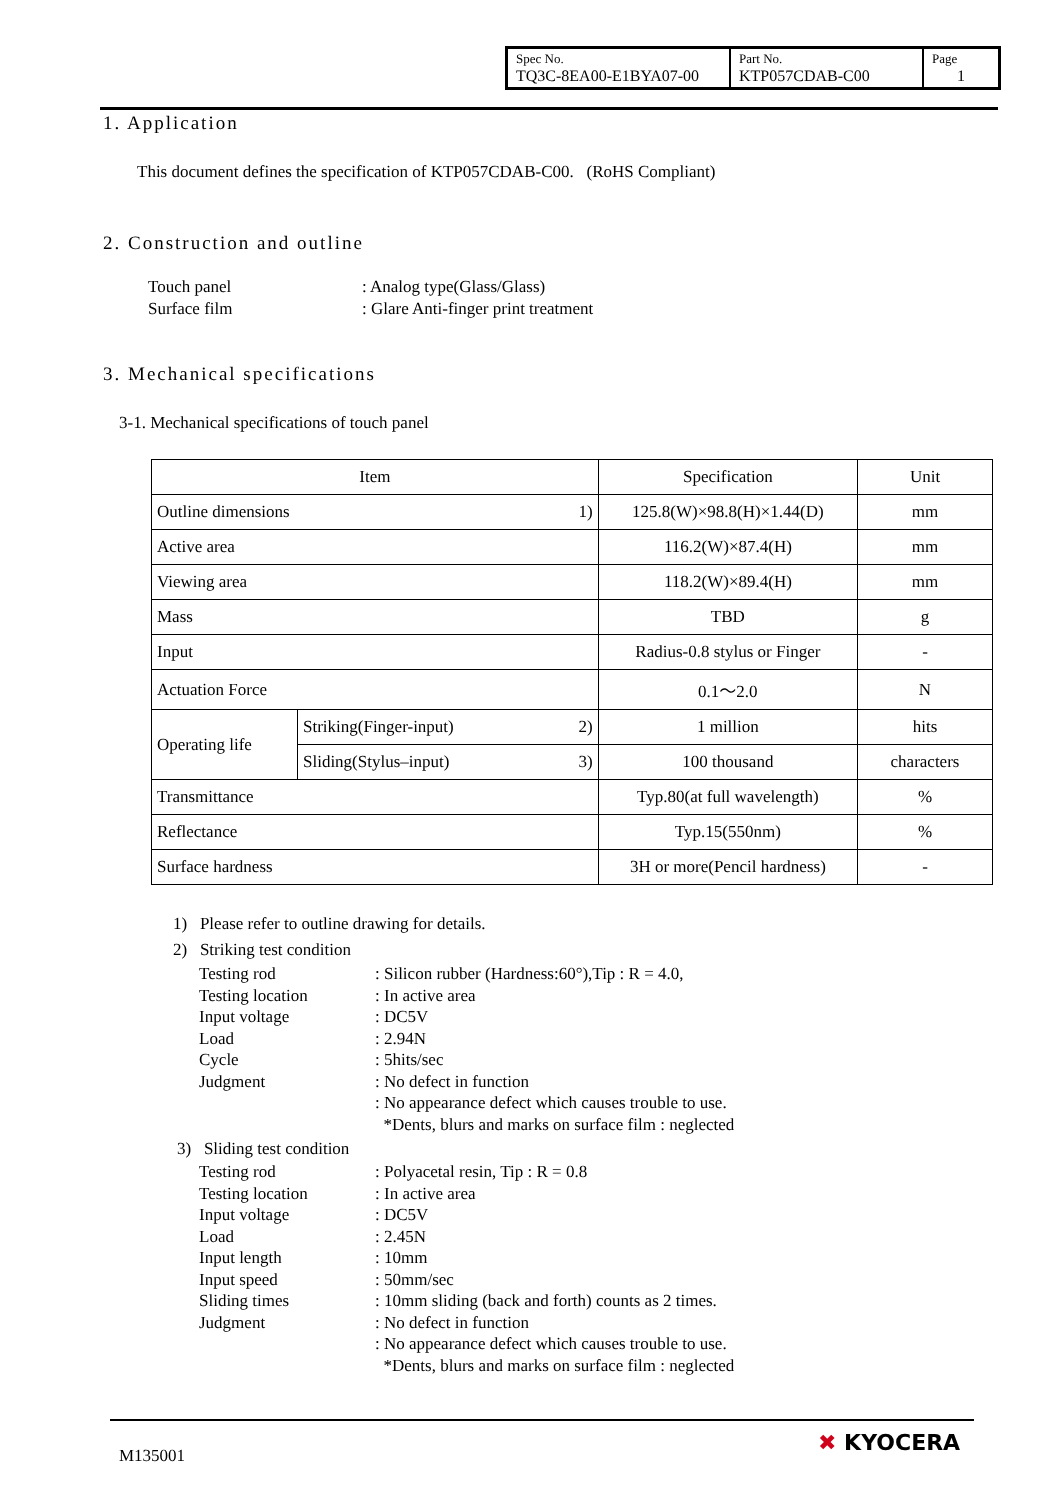| Spec No. TQ3C-8EA00-E1BYA07-00 | Part No. KTP057CDAB-C00 | Page 1 |
1. Application
This document defines the specification of KTP057CDAB-C00. (RoHS Compliant)
2. Construction and outline
Touch panel: Analog type(Glass/Glass) Surface film: Glare Anti-finger print treatment
3. Mechanical specifications
3-1. Mechanical specifications of touch panel
| Item | | Specification | Unit |
| --- | --- | --- | --- |
| Outline dimensions 1) | | 125.8(W)×98.8(H)×1.44(D) | mm |
| Active area | | 116.2(W)×87.4(H) | mm |
| Viewing area | | 118.2(W)×89.4(H) | mm |
| Mass | | TBD | g |
| Input | | Radius-0.8 stylus or Finger | - |
| Actuation Force | | 0.1～2.0 | N |
| Operating life | Striking(Finger-input) 2) | 1 million | hits |
| | Sliding(Stylus–input) 3) | 100 thousand | characters |
| Transmittance | | Typ.80(at full wavelength) | % |
| Reflectance | | Typ.15(550nm) | % |
| Surface hardness | | 3H or more(Pencil hardness) | - |
1) Please refer to outline drawing for details.
2) Striking test condition
Testing rod: Silicon rubber (Hardness:60°),Tip : R = 4.0, Testing location: In active area Input voltage: DC5V Load: 2.94N Cycle: 5hits/sec Judgment: No defect in function : No appearance defect which causes trouble to use. *Dents, blurs and marks on surface film : neglected
3) Sliding test condition
Testing rod: Polyacetal resin, Tip : R = 0.8 Testing location: In active area Input voltage: DC5V Load: 2.45N Input length: 10mm Input speed: 50mm/sec Sliding times: 10mm sliding (back and forth) counts as 2 times. Judgment: No defect in function : No appearance defect which causes trouble to use. *Dents, blurs and marks on surface film : neglected
M135001 ✖ KYOCERA